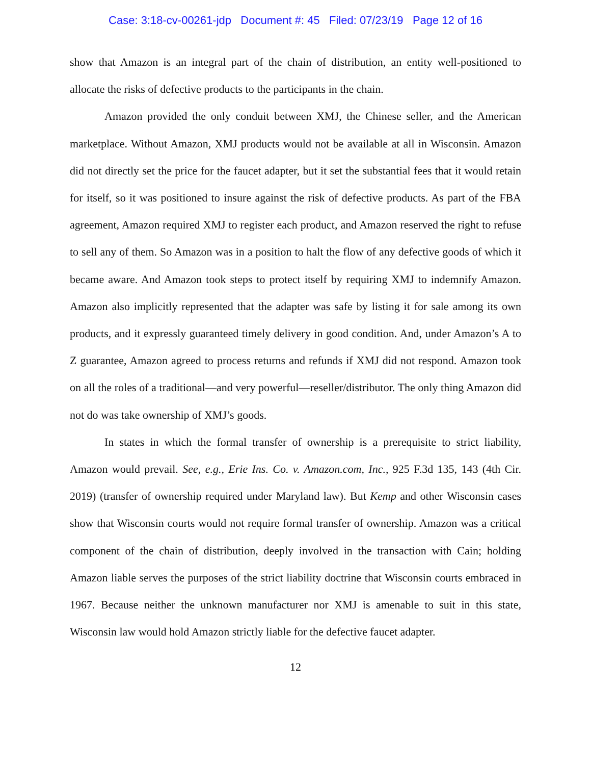Case: 3:18-cv-00261-jdp Document #: 45 Filed: 07/23/19 Page 12 of 16
show that Amazon is an integral part of the chain of distribution, an entity well-positioned to allocate the risks of defective products to the participants in the chain.
Amazon provided the only conduit between XMJ, the Chinese seller, and the American marketplace. Without Amazon, XMJ products would not be available at all in Wisconsin. Amazon did not directly set the price for the faucet adapter, but it set the substantial fees that it would retain for itself, so it was positioned to insure against the risk of defective products. As part of the FBA agreement, Amazon required XMJ to register each product, and Amazon reserved the right to refuse to sell any of them. So Amazon was in a position to halt the flow of any defective goods of which it became aware. And Amazon took steps to protect itself by requiring XMJ to indemnify Amazon. Amazon also implicitly represented that the adapter was safe by listing it for sale among its own products, and it expressly guaranteed timely delivery in good condition. And, under Amazon’s A to Z guarantee, Amazon agreed to process returns and refunds if XMJ did not respond. Amazon took on all the roles of a traditional—and very powerful—reseller/distributor. The only thing Amazon did not do was take ownership of XMJ’s goods.
In states in which the formal transfer of ownership is a prerequisite to strict liability, Amazon would prevail. See, e.g., Erie Ins. Co. v. Amazon.com, Inc., 925 F.3d 135, 143 (4th Cir. 2019) (transfer of ownership required under Maryland law). But Kemp and other Wisconsin cases show that Wisconsin courts would not require formal transfer of ownership. Amazon was a critical component of the chain of distribution, deeply involved in the transaction with Cain; holding Amazon liable serves the purposes of the strict liability doctrine that Wisconsin courts embraced in 1967. Because neither the unknown manufacturer nor XMJ is amenable to suit in this state, Wisconsin law would hold Amazon strictly liable for the defective faucet adapter.
12